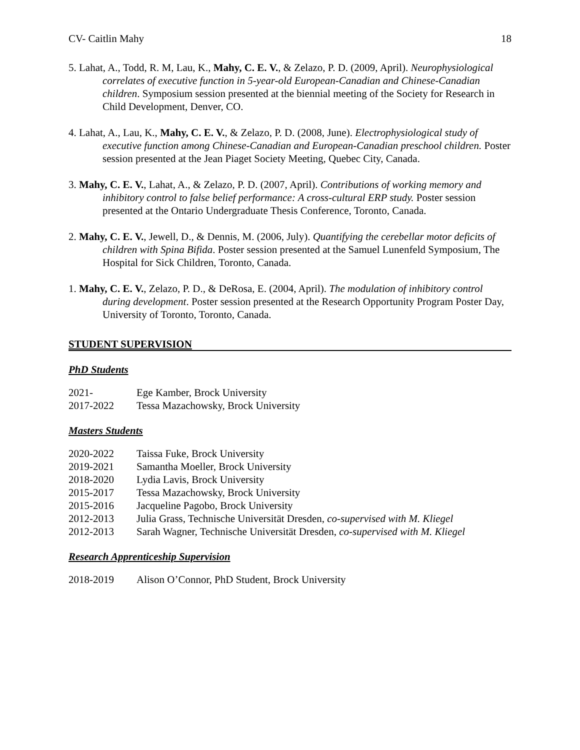CV- Caitlin Mahy 18
5. Lahat, A., Todd, R. M, Lau, K., Mahy, C. E. V., & Zelazo, P. D. (2009, April). Neurophysiological correlates of executive function in 5-year-old European-Canadian and Chinese-Canadian children. Symposium session presented at the biennial meeting of the Society for Research in Child Development, Denver, CO.
4. Lahat, A., Lau, K., Mahy, C. E. V., & Zelazo, P. D. (2008, June). Electrophysiological study of executive function among Chinese-Canadian and European-Canadian preschool children. Poster session presented at the Jean Piaget Society Meeting, Quebec City, Canada.
3. Mahy, C. E. V., Lahat, A., & Zelazo, P. D. (2007, April). Contributions of working memory and inhibitory control to false belief performance: A cross-cultural ERP study. Poster session presented at the Ontario Undergraduate Thesis Conference, Toronto, Canada.
2. Mahy, C. E. V., Jewell, D., & Dennis, M. (2006, July). Quantifying the cerebellar motor deficits of children with Spina Bifida. Poster session presented at the Samuel Lunenfeld Symposium, The Hospital for Sick Children, Toronto, Canada.
1. Mahy, C. E. V., Zelazo, P. D., & DeRosa, E. (2004, April). The modulation of inhibitory control during development. Poster session presented at the Research Opportunity Program Poster Day, University of Toronto, Toronto, Canada.
STUDENT SUPERVISION
PhD Students
2021- Ege Kamber, Brock University
2017-2022 Tessa Mazachowsky, Brock University
Masters Students
2020-2022 Taissa Fuke, Brock University
2019-2021 Samantha Moeller, Brock University
2018-2020 Lydia Lavis, Brock University
2015-2017 Tessa Mazachowsky, Brock University
2015-2016 Jacqueline Pagobo, Brock University
2012-2013 Julia Grass, Technische Universität Dresden, co-supervised with M. Kliegel
2012-2013 Sarah Wagner, Technische Universität Dresden, co-supervised with M. Kliegel
Research Apprenticeship Supervision
2018-2019 Alison O’Connor, PhD Student, Brock University